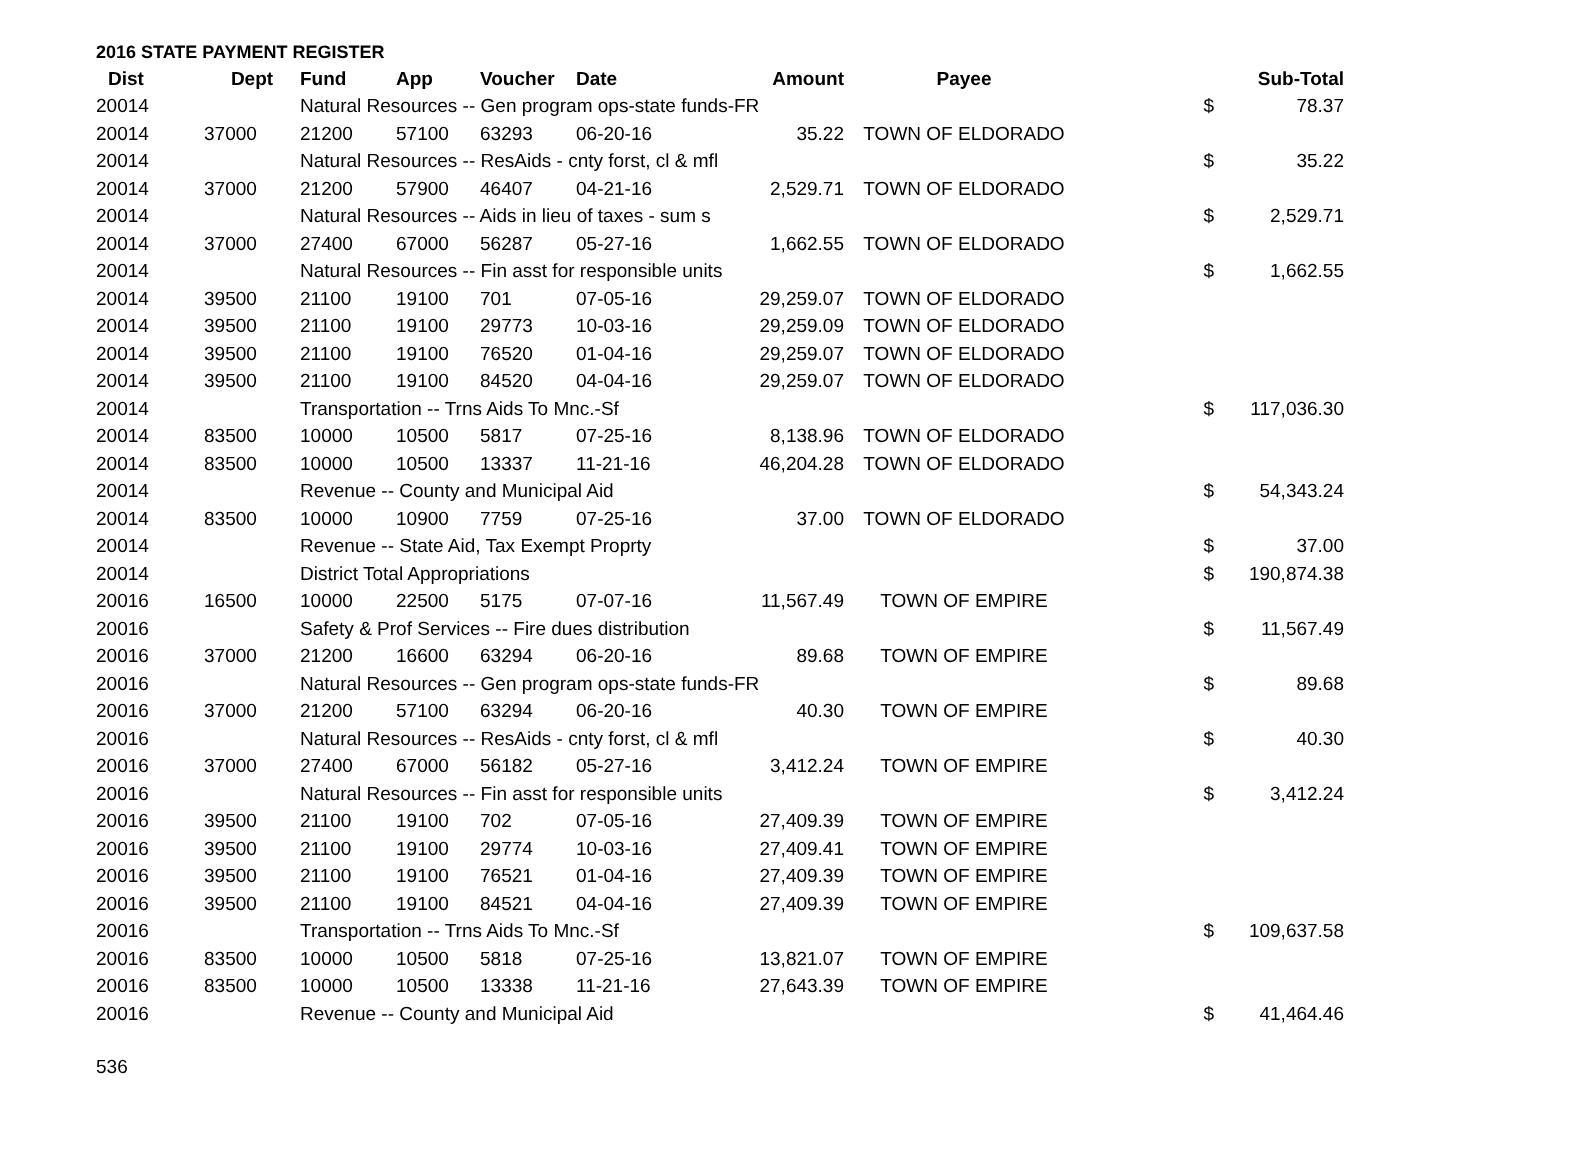2016 STATE PAYMENT REGISTER
| Dist | Dept | Fund | App | Voucher | Date | Amount | Payee | | Sub-Total |
| --- | --- | --- | --- | --- | --- | --- | --- | --- | --- |
| 20014 | | Natural Resources -- Gen program ops-state funds-FR | | | | | | $ | 78.37 |
| 20014 | 37000 | 21200 | 57100 | 63293 | 06-20-16 | 35.22 | TOWN OF ELDORADO | | |
| 20014 | | Natural Resources -- ResAids - cnty forst, cl & mfl | | | | | | $ | 35.22 |
| 20014 | 37000 | 21200 | 57900 | 46407 | 04-21-16 | 2,529.71 | TOWN OF ELDORADO | | |
| 20014 | | Natural Resources -- Aids in lieu of taxes - sum s | | | | | | $ | 2,529.71 |
| 20014 | 37000 | 27400 | 67000 | 56287 | 05-27-16 | 1,662.55 | TOWN OF ELDORADO | | |
| 20014 | | Natural Resources -- Fin asst for responsible units | | | | | | $ | 1,662.55 |
| 20014 | 39500 | 21100 | 19100 | 701 | 07-05-16 | 29,259.07 | TOWN OF ELDORADO | | |
| 20014 | 39500 | 21100 | 19100 | 29773 | 10-03-16 | 29,259.09 | TOWN OF ELDORADO | | |
| 20014 | 39500 | 21100 | 19100 | 76520 | 01-04-16 | 29,259.07 | TOWN OF ELDORADO | | |
| 20014 | 39500 | 21100 | 19100 | 84520 | 04-04-16 | 29,259.07 | TOWN OF ELDORADO | | |
| 20014 | | Transportation -- Trns Aids To Mnc.-Sf | | | | | | $ | 117,036.30 |
| 20014 | 83500 | 10000 | 10500 | 5817 | 07-25-16 | 8,138.96 | TOWN OF ELDORADO | | |
| 20014 | 83500 | 10000 | 10500 | 13337 | 11-21-16 | 46,204.28 | TOWN OF ELDORADO | | |
| 20014 | | Revenue -- County and Municipal Aid | | | | | | $ | 54,343.24 |
| 20014 | 83500 | 10000 | 10900 | 7759 | 07-25-16 | 37.00 | TOWN OF ELDORADO | | |
| 20014 | | Revenue -- State Aid, Tax Exempt Proprty | | | | | | $ | 37.00 |
| 20014 | | District Total Appropriations | | | | | | $ | 190,874.38 |
| 20016 | 16500 | 10000 | 22500 | 5175 | 07-07-16 | 11,567.49 | TOWN OF EMPIRE | | |
| 20016 | | Safety & Prof Services -- Fire dues distribution | | | | | | $ | 11,567.49 |
| 20016 | 37000 | 21200 | 16600 | 63294 | 06-20-16 | 89.68 | TOWN OF EMPIRE | | |
| 20016 | | Natural Resources -- Gen program ops-state funds-FR | | | | | | $ | 89.68 |
| 20016 | 37000 | 21200 | 57100 | 63294 | 06-20-16 | 40.30 | TOWN OF EMPIRE | | |
| 20016 | | Natural Resources -- ResAids - cnty forst, cl & mfl | | | | | | $ | 40.30 |
| 20016 | 37000 | 27400 | 67000 | 56182 | 05-27-16 | 3,412.24 | TOWN OF EMPIRE | | |
| 20016 | | Natural Resources -- Fin asst for responsible units | | | | | | $ | 3,412.24 |
| 20016 | 39500 | 21100 | 19100 | 702 | 07-05-16 | 27,409.39 | TOWN OF EMPIRE | | |
| 20016 | 39500 | 21100 | 19100 | 29774 | 10-03-16 | 27,409.41 | TOWN OF EMPIRE | | |
| 20016 | 39500 | 21100 | 19100 | 76521 | 01-04-16 | 27,409.39 | TOWN OF EMPIRE | | |
| 20016 | 39500 | 21100 | 19100 | 84521 | 04-04-16 | 27,409.39 | TOWN OF EMPIRE | | |
| 20016 | | Transportation -- Trns Aids To Mnc.-Sf | | | | | | $ | 109,637.58 |
| 20016 | 83500 | 10000 | 10500 | 5818 | 07-25-16 | 13,821.07 | TOWN OF EMPIRE | | |
| 20016 | 83500 | 10000 | 10500 | 13338 | 11-21-16 | 27,643.39 | TOWN OF EMPIRE | | |
| 20016 | | Revenue -- County and Municipal Aid | | | | | | $ | 41,464.46 |
536